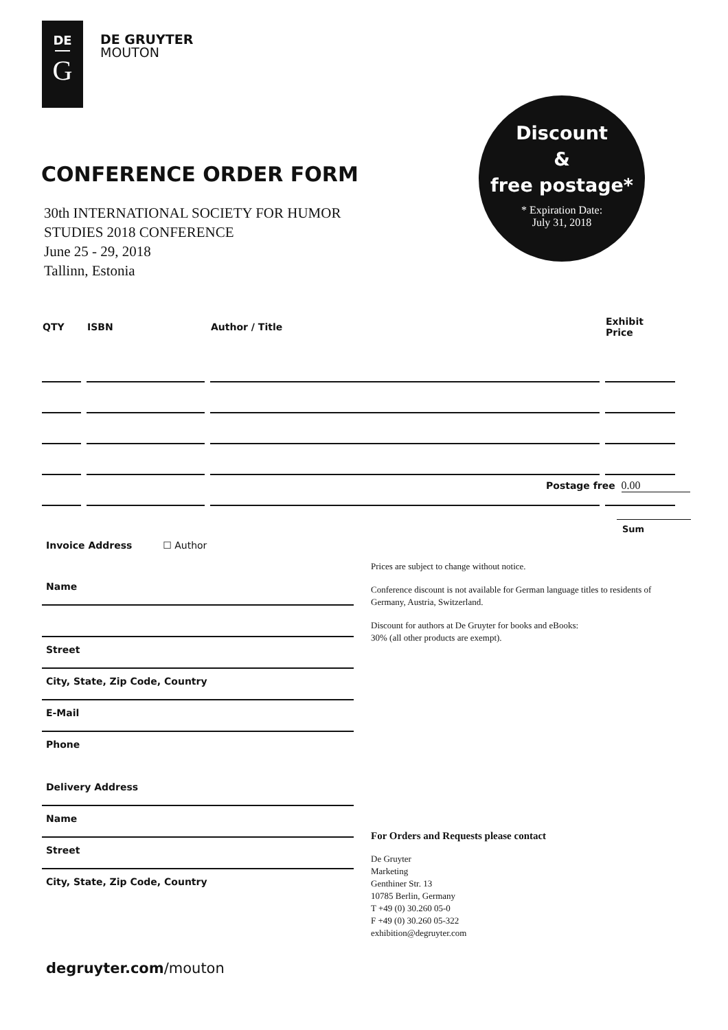DE
G
DE GRUYTER
MOUTON
Discount
&
free postage*
* Expiration Date:
July 31, 2018
CONFERENCE ORDER FORM
30th INTERNATIONAL SOCIETY FOR HUMOR
STUDIES 2018 CONFERENCE
June 25 - 29, 2018
Tallinn, Estonia
| QTY | ISBN | Author / Title | Exhibit Price |
| --- | --- | --- | --- |
Postage free 0.00
Sum
Invoice Address ☐ Author
Name
Street
City, State, Zip Code, Country
E-Mail
Phone
Delivery Address
Name
Street
City, State, Zip Code, Country
Prices are subject to change without notice.
Conference discount is not available for German language titles to residents of Germany, Austria, Switzerland.
Discount for authors at De Gruyter for books and eBooks:
30% (all other products are exempt).
For Orders and Requests please contact
De Gruyter
Marketing
Genthiner Str. 13
10785 Berlin, Germany
T +49 (0) 30.260 05-0
F +49 (0) 30.260 05-322
exhibition@degruyter.com
degruyter.com/mouton